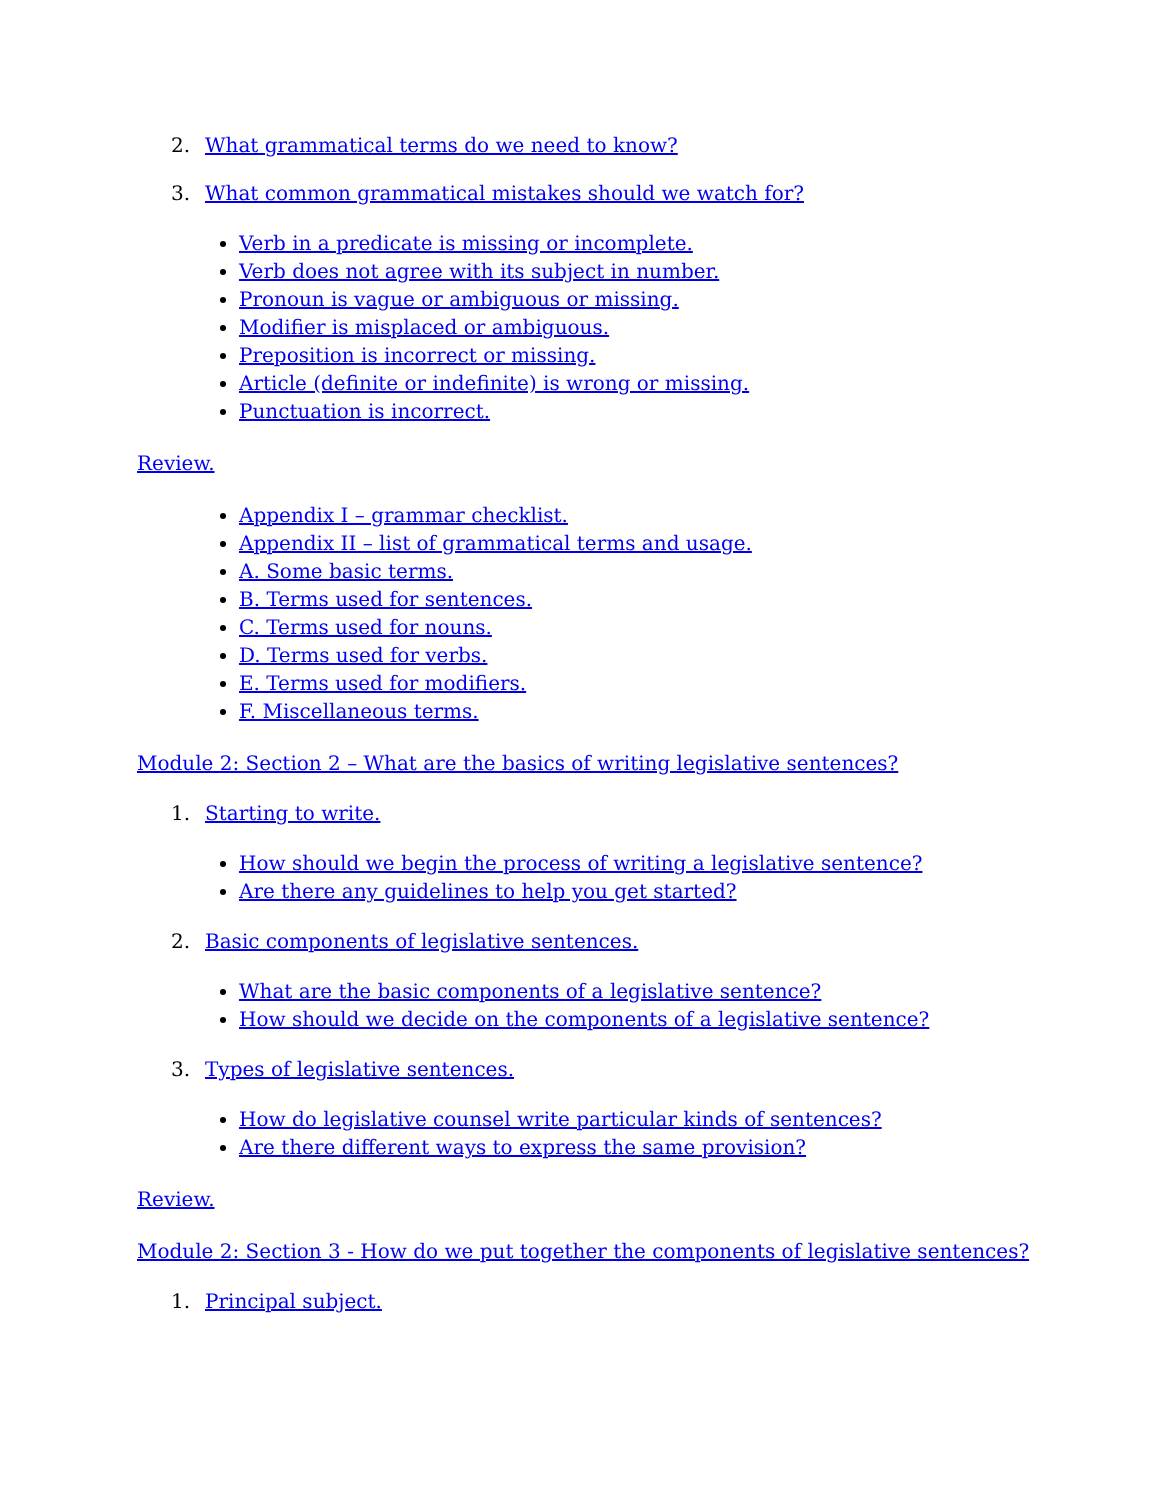2. What grammatical terms do we need to know?
3. What common grammatical mistakes should we watch for?
Verb in a predicate is missing or incomplete.
Verb does not agree with its subject in number.
Pronoun is vague or ambiguous or missing.
Modifier is misplaced or ambiguous.
Preposition is incorrect or missing.
Article (definite or indefinite) is wrong or missing.
Punctuation is incorrect.
Review.
Appendix I – grammar checklist.
Appendix II – list of grammatical terms and usage.
A. Some basic terms.
B. Terms used for sentences.
C. Terms used for nouns.
D. Terms used for verbs.
E. Terms used for modifiers.
F. Miscellaneous terms.
Module 2: Section 2 – What are the basics of writing legislative sentences?
1. Starting to write.
How should we begin the process of writing a legislative sentence?
Are there any guidelines to help you get started?
2. Basic components of legislative sentences.
What are the basic components of a legislative sentence?
How should we decide on the components of a legislative sentence?
3. Types of legislative sentences.
How do legislative counsel write particular kinds of sentences?
Are there different ways to express the same provision?
Review.
Module 2: Section 3 - How do we put together the components of legislative sentences?
1. Principal subject.